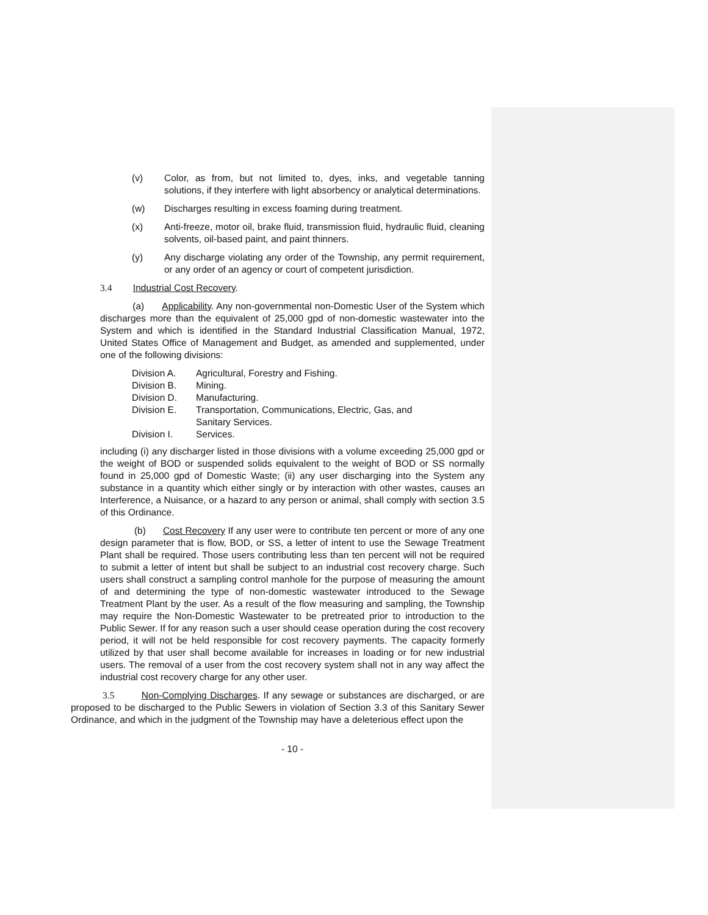(v) Color, as from, but not limited to, dyes, inks, and vegetable tanning solutions, if they interfere with light absorbency or analytical determinations.
(w) Discharges resulting in excess foaming during treatment.
(x) Anti-freeze, motor oil, brake fluid, transmission fluid, hydraulic fluid, cleaning solvents, oil-based paint, and paint thinners.
(y) Any discharge violating any order of the Township, any permit requirement, or any order of an agency or court of competent jurisdiction.
3.4 Industrial Cost Recovery.
(a) Applicability. Any non-governmental non-Domestic User of the System which discharges more than the equivalent of 25,000 gpd of non-domestic wastewater into the System and which is identified in the Standard Industrial Classification Manual, 1972, United States Office of Management and Budget, as amended and supplemented, under one of the following divisions:
Division A. Agricultural, Forestry and Fishing.
Division B. Mining.
Division D. Manufacturing.
Division E. Transportation, Communications, Electric, Gas, and
Sanitary Services.
Division I. Services.
including (i) any discharger listed in those divisions with a volume exceeding 25,000 gpd or the weight of BOD or suspended solids equivalent to the weight of BOD or SS normally found in 25,000 gpd of Domestic Waste; (ii) any user discharging into the System any substance in a quantity which either singly or by interaction with other wastes, causes an Interference, a Nuisance, or a hazard to any person or animal, shall comply with section 3.5 of this Ordinance.
(b) Cost Recovery If any user were to contribute ten percent or more of any one design parameter that is flow, BOD, or SS, a letter of intent to use the Sewage Treatment Plant shall be required. Those users contributing less than ten percent will not be required to submit a letter of intent but shall be subject to an industrial cost recovery charge. Such users shall construct a sampling control manhole for the purpose of measuring the amount of and determining the type of non-domestic wastewater introduced to the Sewage Treatment Plant by the user. As a result of the flow measuring and sampling, the Township may require the Non-Domestic Wastewater to be pretreated prior to introduction to the Public Sewer. If for any reason such a user should cease operation during the cost recovery period, it will not be held responsible for cost recovery payments. The capacity formerly utilized by that user shall become available for increases in loading or for new industrial users. The removal of a user from the cost recovery system shall not in any way affect the industrial cost recovery charge for any other user.
3.5 Non-Complying Discharges. If any sewage or substances are discharged, or are proposed to be discharged to the Public Sewers in violation of Section 3.3 of this Sanitary Sewer Ordinance, and which in the judgment of the Township may have a deleterious effect upon the
- 10 -